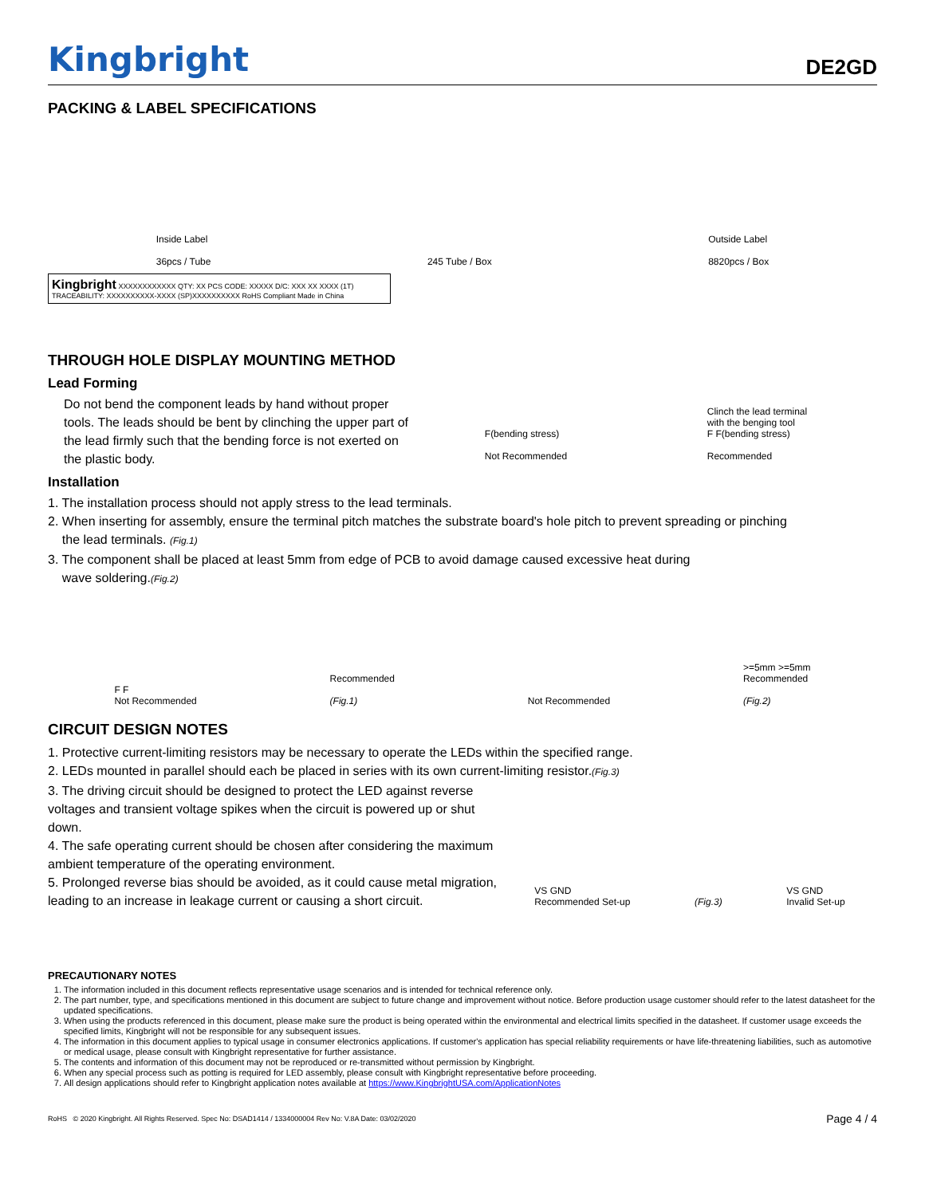Kingbright
DE2GD
PACKING & LABEL SPECIFICATIONS
Inside Label
36pcs / Tube
245 Tube / Box
Outside Label
8820pcs / Box
Kingbright XXXXXXXXXXXX QTY: XX PCS CODE: XXXXX D/C: XXX XX XXXX (1T) TRACEABILITY: XXXXXXXXXX-XXXX (SP)XXXXXXXXXX RoHS Compliant Made in China
THROUGH HOLE DISPLAY MOUNTING METHOD
Lead Forming
Do not bend the component leads by hand without proper tools. The leads should be bent by clinching the upper part of the lead firmly such that the bending force is not exerted on the plastic body.
F(bending stress)
Not Recommended
Clinch the lead terminal
with the benging tool
F F(bending stress)
Recommended
Installation
1. The installation process should not apply stress to the lead terminals.
2. When inserting for assembly, ensure the terminal pitch matches the substrate board's hole pitch to prevent spreading or pinching
the lead terminals. (Fig.1)
3. The component shall be placed at least 5mm from edge of PCB to avoid damage caused excessive heat during
wave soldering.(Fig.2)
F F
Not Recommended
Recommended
(Fig.1)
Not Recommended
>=5mm >=5mm
Recommended
(Fig.2)
CIRCUIT DESIGN NOTES
1. Protective current-limiting resistors may be necessary to operate the LEDs within the specified range.
2. LEDs mounted in parallel should each be placed in series with its own current-limiting resistor.(Fig.3)
3. The driving circuit should be designed to protect the LED against reverse voltages and transient voltage spikes when the circuit is powered up or shut down.
4. The safe operating current should be chosen after considering the maximum ambient temperature of the operating environment.
5. Prolonged reverse bias should be avoided, as it could cause metal migration, leading to an increase in leakage current or causing a short circuit.
VS GND
Recommended Set-up
(Fig.3)
VS GND
Invalid Set-up
PRECAUTIONARY NOTES
1. The information included in this document reflects representative usage scenarios and is intended for technical reference only.
2. The part number, type, and specifications mentioned in this document are subject to future change and improvement without notice. Before production usage customer should refer to the latest datasheet for the updated specifications.
3. When using the products referenced in this document, please make sure the product is being operated within the environmental and electrical limits specified in the datasheet. If customer usage exceeds the specified limits, Kingbright will not be responsible for any subsequent issues.
4. The information in this document applies to typical usage in consumer electronics applications. If customer's application has special reliability requirements or have life-threatening liabilities, such as automotive or medical usage, please consult with Kingbright representative for further assistance.
5. The contents and information of this document may not be reproduced or re-transmitted without permission by Kingbright.
6. When any special process such as potting is required for LED assembly, please consult with Kingbright representative before proceeding.
7. All design applications should refer to Kingbright application notes available at https://www.KingbrightUSA.com/ApplicationNotes
RoHS © 2020 Kingbright. All Rights Reserved. Spec No: DSAD1414 / 1334000004 Rev No: V.8A Date: 03/02/2020 Page 4 / 4